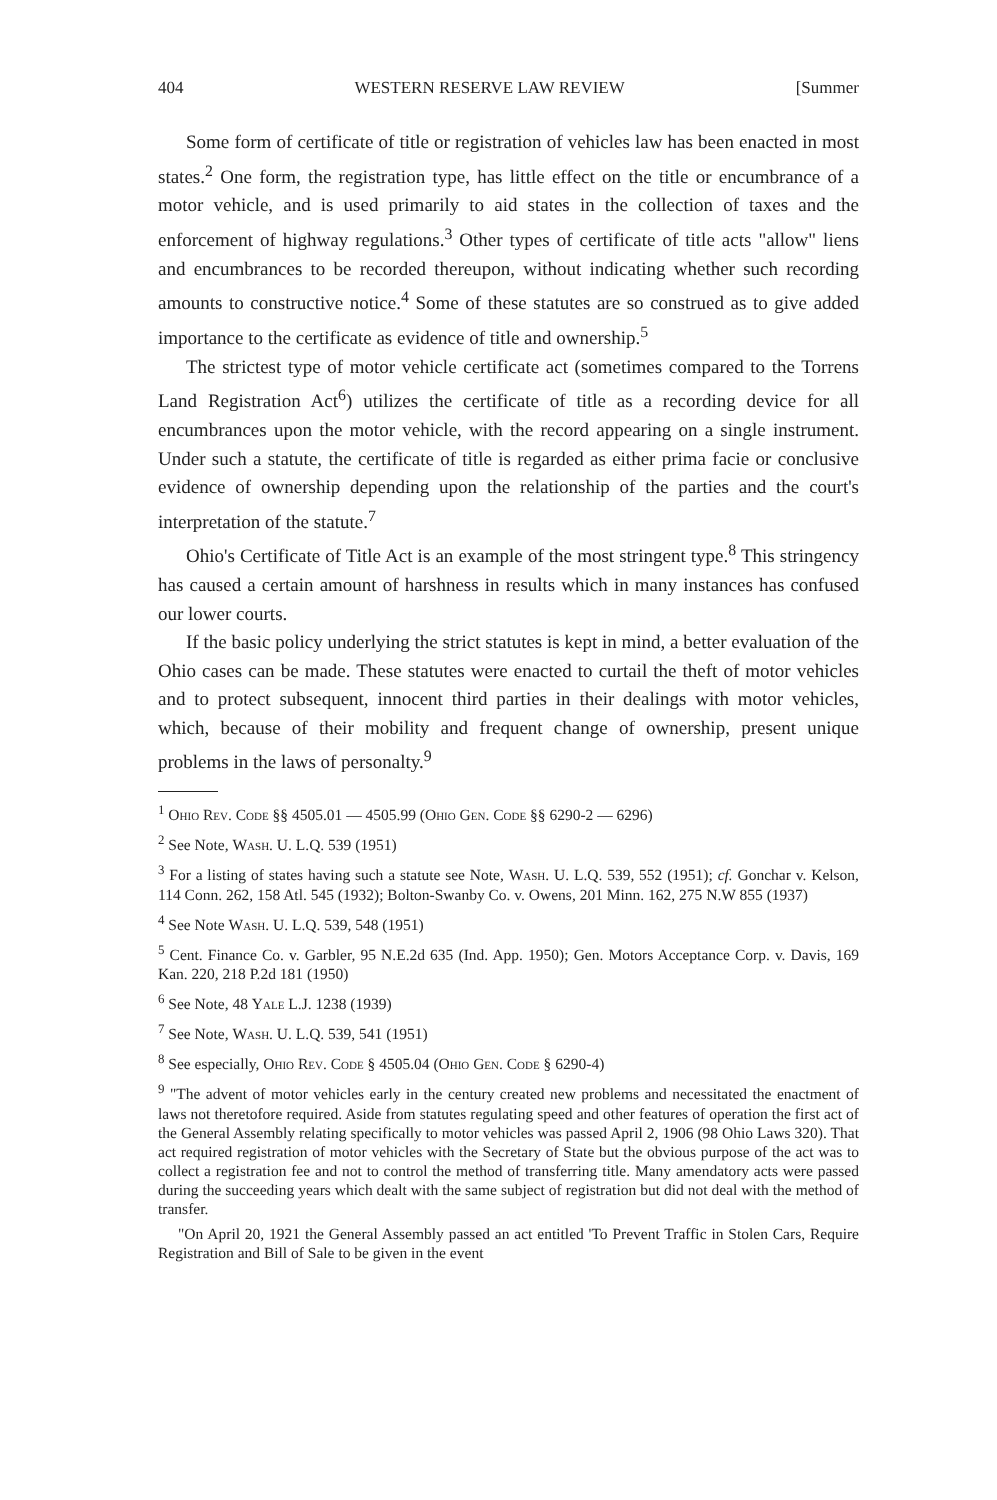404 WESTERN RESERVE LAW REVIEW [Summer
Some form of certificate of title or registration of vehicles law has been enacted in most states.<sup>2</sup> One form, the registration type, has little effect on the title or encumbrance of a motor vehicle, and is used primarily to aid states in the collection of taxes and the enforcement of highway regulations.<sup>3</sup> Other types of certificate of title acts "allow" liens and encumbrances to be recorded thereupon, without indicating whether such recording amounts to constructive notice.<sup>4</sup> Some of these statutes are so construed as to give added importance to the certificate as evidence of title and ownership.<sup>5</sup>
The strictest type of motor vehicle certificate act (sometimes compared to the Torrens Land Registration Act<sup>6</sup>) utilizes the certificate of title as a recording device for all encumbrances upon the motor vehicle, with the record appearing on a single instrument. Under such a statute, the certificate of title is regarded as either prima facie or conclusive evidence of ownership depending upon the relationship of the parties and the court's interpretation of the statute.<sup>7</sup>
Ohio's Certificate of Title Act is an example of the most stringent type.<sup>8</sup> This stringency has caused a certain amount of harshness in results which in many instances has confused our lower courts.
If the basic policy underlying the strict statutes is kept in mind, a better evaluation of the Ohio cases can be made. These statutes were enacted to curtail the theft of motor vehicles and to protect subsequent, innocent third parties in their dealings with motor vehicles, which, because of their mobility and frequent change of ownership, present unique problems in the laws of personalty.<sup>9</sup>
<sup>1</sup> Ohio Rev. Code §§ 4505.01 — 4505.99 (Ohio Gen. Code §§ 6290-2 — 6296)
<sup>2</sup> See Note, Wash. U. L.Q. 539 (1951)
<sup>3</sup> For a listing of states having such a statute see Note, Wash. U. L.Q. 539, 552 (1951); cf. Gonchar v. Kelson, 114 Conn. 262, 158 Atl. 545 (1932); Bolton-Swanby Co. v. Owens, 201 Minn. 162, 275 N.W 855 (1937)
<sup>4</sup> See Note Wash. U. L.Q. 539, 548 (1951)
<sup>5</sup> Cent. Finance Co. v. Garbler, 95 N.E.2d 635 (Ind. App. 1950); Gen. Motors Acceptance Corp. v. Davis, 169 Kan. 220, 218 P.2d 181 (1950)
<sup>6</sup> See Note, 48 Yale L.J. 1238 (1939)
<sup>7</sup> See Note, Wash. U. L.Q. 539, 541 (1951)
<sup>8</sup> See especially, Ohio Rev. Code § 4505.04 (Ohio Gen. Code § 6290-4)
<sup>9</sup> "The advent of motor vehicles early in the century created new problems and necessitated the enactment of laws not theretofore required. Aside from statutes regulating speed and other features of operation the first act of the General Assembly relating specifically to motor vehicles was passed April 2, 1906 (98 Ohio Laws 320). That act required registration of motor vehicles with the Secretary of State but the obvious purpose of the act was to collect a registration fee and not to control the method of transferring title. Many amendatory acts were passed during the succeeding years which dealt with the same subject of registration but did not deal with the method of transfer.
"On April 20, 1921 the General Assembly passed an act entitled 'To Prevent Traffic in Stolen Cars, Require Registration and Bill of Sale to be given in the event